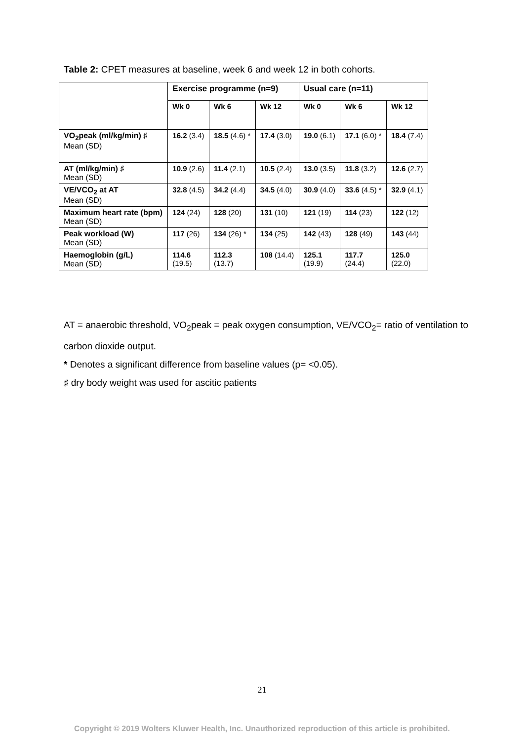Table 2: CPET measures at baseline, week 6 and week 12 in both cohorts.
| | Exercise programme (n=9) | | | Usual care (n=11) | | |
| --- | --- | --- | --- | --- | --- | --- |
| | Wk 0 | Wk 6 | Wk 12 | Wk 0 | Wk 6 | Wk 12 |
| VO<sub>2</sub>peak (ml/kg/min) ♯ Mean (SD) | 16.2 (3.4) | 18.5 (4.6) * | 17.4 (3.0) | 19.0 (6.1) | 17.1 (6.0) * | 18.4 (7.4) |
| AT (ml/kg/min) ♯ Mean (SD) | 10.9 (2.6) | 11.4 (2.1) | 10.5 (2.4) | 13.0 (3.5) | 11.8 (3.2) | 12.6 (2.7) |
| VE/VCO<sub>2</sub> at AT Mean (SD) | 32.8 (4.5) | 34.2 (4.4) | 34.5 (4.0) | 30.9 (4.0) | 33.6 (4.5) * | 32.9 (4.1) |
| Maximum heart rate (bpm) Mean (SD) | 124 (24) | 128 (20) | 131 (10) | 121 (19) | 114 (23) | 122 (12) |
| Peak workload (W) Mean (SD) | 117 (26) | 134 (26) * | 134 (25) | 142 (43) | 128 (49) | 143 (44) |
| Haemoglobin (g/L) Mean (SD) | 114.6 (19.5) | 112.3 (13.7) | 108 (14.4) | 125.1 (19.9) | 117.7 (24.4) | 125.0 (22.0) |
AT = anaerobic threshold, VO<sub>2</sub>peak = peak oxygen consumption, VE/VCO<sub>2</sub>= ratio of ventilation to carbon dioxide output.
* Denotes a significant difference from baseline values (p= <0.05).
♯ dry body weight was used for ascitic patients
21
Copyright © 2019 Wolters Kluwer Health, Inc. Unauthorized reproduction of this article is prohibited.